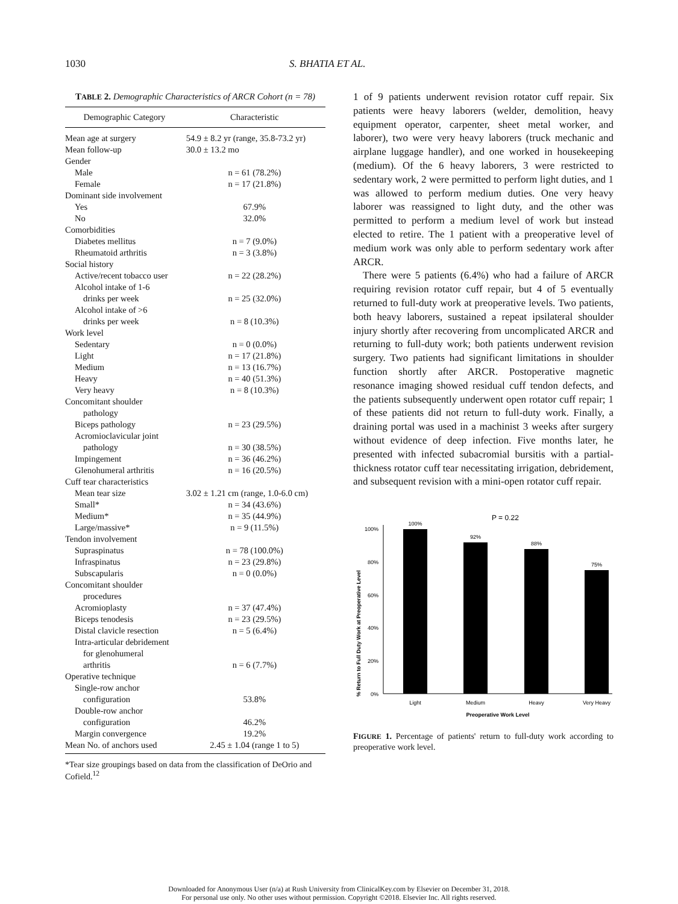1030 S. BHATIA ET AL.
TABLE 2. Demographic Characteristics of ARCR Cohort (n = 78)
| Demographic Category | Characteristic |
| --- | --- |
| Mean age at surgery | 54.9 ± 8.2 yr (range, 35.8-73.2 yr) |
| Mean follow-up | 30.0 ± 13.2 mo |
| Gender | |
| Male | n = 61 (78.2%) |
| Female | n = 17 (21.8%) |
| Dominant side involvement | |
| Yes | 67.9% |
| No | 32.0% |
| Comorbidities | |
| Diabetes mellitus | n = 7 (9.0%) |
| Rheumatoid arthritis | n = 3 (3.8%) |
| Social history | |
| Active/recent tobacco user | n = 22 (28.2%) |
| Alcohol intake of 1-6 drinks per week | n = 25 (32.0%) |
| Alcohol intake of >6 drinks per week | n = 8 (10.3%) |
| Work level | |
| Sedentary | n = 0 (0.0%) |
| Light | n = 17 (21.8%) |
| Medium | n = 13 (16.7%) |
| Heavy | n = 40 (51.3%) |
| Very heavy | n = 8 (10.3%) |
| Concomitant shoulder pathology | |
| Biceps pathology | n = 23 (29.5%) |
| Acromioclavicular joint pathology | n = 30 (38.5%) |
| Impingement | n = 36 (46.2%) |
| Glenohumeral arthritis | n = 16 (20.5%) |
| Cuff tear characteristics | |
| Mean tear size | 3.02 ± 1.21 cm (range, 1.0-6.0 cm) |
| Small* | n = 34 (43.6%) |
| Medium* | n = 35 (44.9%) |
| Large/massive* | n = 9 (11.5%) |
| Tendon involvement | |
| Supraspinatus | n = 78 (100.0%) |
| Infraspinatus | n = 23 (29.8%) |
| Subscapularis | n = 0 (0.0%) |
| Concomitant shoulder procedures | |
| Acromioplasty | n = 37 (47.4%) |
| Biceps tenodesis | n = 23 (29.5%) |
| Distal clavicle resection | n = 5 (6.4%) |
| Intra-articular debridement for glenohumeral arthritis | n = 6 (7.7%) |
| Operative technique | |
| Single-row anchor configuration | 53.8% |
| Double-row anchor configuration | 46.2% |
| Margin convergence | 19.2% |
| Mean No. of anchors used | 2.45 ± 1.04 (range 1 to 5) |
*Tear size groupings based on data from the classification of DeOrio and Cofield.<sup>12</sup>
1 of 9 patients underwent revision rotator cuff repair. Six patients were heavy laborers (welder, demolition, heavy equipment operator, carpenter, sheet metal worker, and laborer), two were very heavy laborers (truck mechanic and airplane luggage handler), and one worked in housekeeping (medium). Of the 6 heavy laborers, 3 were restricted to sedentary work, 2 were permitted to perform light duties, and 1 was allowed to perform medium duties. One very heavy laborer was reassigned to light duty, and the other was permitted to perform a medium level of work but instead elected to retire. The 1 patient with a preoperative level of medium work was only able to perform sedentary work after ARCR.
There were 5 patients (6.4%) who had a failure of ARCR requiring revision rotator cuff repair, but 4 of 5 eventually returned to full-duty work at preoperative levels. Two patients, both heavy laborers, sustained a repeat ipsilateral shoulder injury shortly after recovering from uncomplicated ARCR and returning to full-duty work; both patients underwent revision surgery. Two patients had significant limitations in shoulder function shortly after ARCR. Postoperative magnetic resonance imaging showed residual cuff tendon defects, and the patients subsequently underwent open rotator cuff repair; 1 of these patients did not return to full-duty work. Finally, a draining portal was used in a machinist 3 weeks after surgery without evidence of deep infection. Five months later, he presented with infected subacromial bursitis with a partial-thickness rotator cuff tear necessitating irrigation, debridement, and subsequent revision with a mini-open rotator cuff repair.
P = 0.22
% Return to Full Duty Work at Preoperative Level
100%
80%
60%
40%
20%
0%
100%
92%
88%
75%
Light
Medium
Heavy
Very Heavy
Preoperative Work Level
FIGURE 1. Percentage of patients' return to full-duty work according to preoperative work level.
Downloaded for Anonymous User (n/a) at Rush University from ClinicalKey.com by Elsevier on December 31, 2018.
For personal use only. No other uses without permission. Copyright ©2018. Elsevier Inc. All rights reserved.